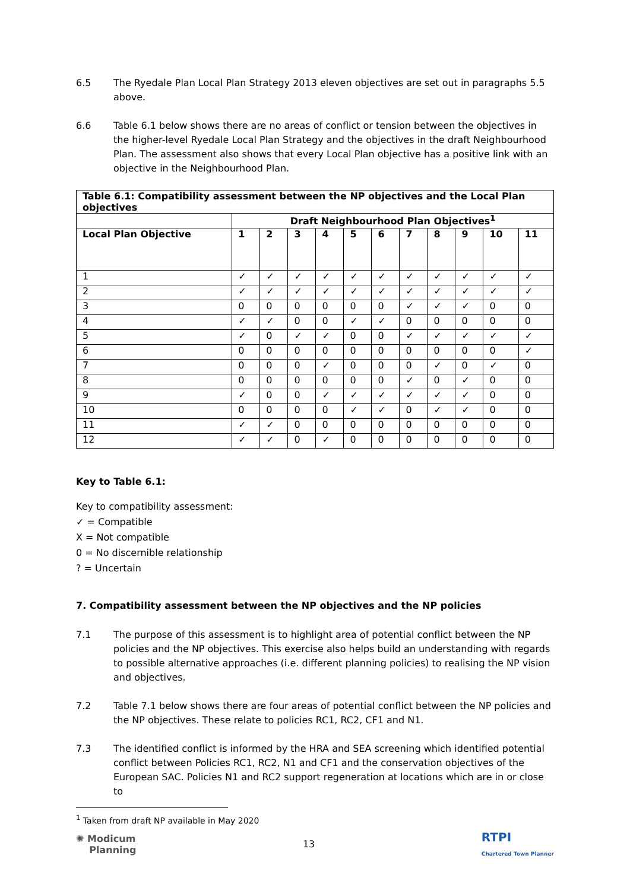6.5 The Ryedale Plan Local Plan Strategy 2013 eleven objectives are set out in paragraphs 5.5 above.
6.6 Table 6.1 below shows there are no areas of conflict or tension between the objectives in the higher-level Ryedale Local Plan Strategy and the objectives in the draft Neighbourhood Plan. The assessment also shows that every Local Plan objective has a positive link with an objective in the Neighbourhood Plan.
| Table 6.1: Compatibility assessment between the NP objectives and the Local Plan objectives | | | | | | | | | | | |
| --- | --- | --- | --- | --- | --- | --- | --- | --- | --- | --- | --- |
| | Draft Neighbourhood Plan Objectives<sup>1</sup> | | | | | | | | | | |
| Local Plan Objective | 1 | 2 | 3 | 4 | 5 | 6 | 7 | 8 | 9 | 10 | 11 |
| 1 | ✓ | ✓ | ✓ | ✓ | ✓ | ✓ | ✓ | ✓ | ✓ | ✓ | ✓ |
| 2 | ✓ | ✓ | ✓ | ✓ | ✓ | ✓ | ✓ | ✓ | ✓ | ✓ | ✓ |
| 3 | 0 | 0 | 0 | 0 | 0 | 0 | ✓ | ✓ | ✓ | 0 | 0 |
| 4 | ✓ | ✓ | 0 | 0 | ✓ | ✓ | 0 | 0 | 0 | 0 | 0 |
| 5 | ✓ | 0 | ✓ | ✓ | 0 | 0 | ✓ | ✓ | ✓ | ✓ | ✓ |
| 6 | 0 | 0 | 0 | 0 | 0 | 0 | 0 | 0 | 0 | 0 | ✓ |
| 7 | 0 | 0 | 0 | ✓ | 0 | 0 | 0 | ✓ | 0 | ✓ | 0 |
| 8 | 0 | 0 | 0 | 0 | 0 | 0 | ✓ | 0 | ✓ | 0 | 0 |
| 9 | ✓ | 0 | 0 | ✓ | ✓ | ✓ | ✓ | ✓ | ✓ | 0 | 0 |
| 10 | 0 | 0 | 0 | 0 | ✓ | ✓ | 0 | ✓ | ✓ | 0 | 0 |
| 11 | ✓ | ✓ | 0 | 0 | 0 | 0 | 0 | 0 | 0 | 0 | 0 |
| 12 | ✓ | ✓ | 0 | ✓ | 0 | 0 | 0 | 0 | 0 | 0 | 0 |
Key to Table 6.1:
Key to compatibility assessment:
✓ = Compatible
X = Not compatible
0 = No discernible relationship
? = Uncertain
7. Compatibility assessment between the NP objectives and the NP policies
7.1 The purpose of this assessment is to highlight area of potential conflict between the NP policies and the NP objectives. This exercise also helps build an understanding with regards to possible alternative approaches (i.e. different planning policies) to realising the NP vision and objectives.
7.2 Table 7.1 below shows there are four areas of potential conflict between the NP policies and the NP objectives. These relate to policies RC1, RC2, CF1 and N1.
7.3 The identified conflict is informed by the HRA and SEA screening which identified potential conflict between Policies RC1, RC2, N1 and CF1 and the conservation objectives of the European SAC. Policies N1 and RC2 support regeneration at locations which are in or close to
<sup>1</sup> Taken from draft NP available in May 2020
✺ Modicum
Planning
13
RTPI
Chartered Town Planner